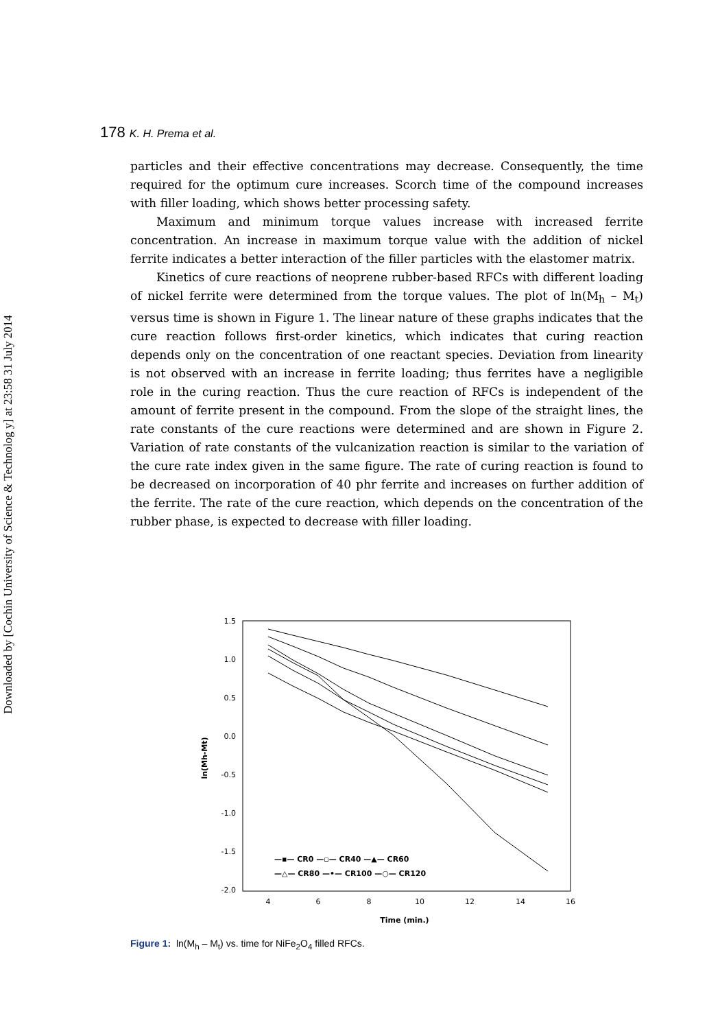Downloaded by [Cochin University of Science & Technolog y] at 23:58 31 July 2014
178 K. H. Prema et al.
particles and their effective concentrations may decrease. Consequently, the time required for the optimum cure increases. Scorch time of the compound increases with filler loading, which shows better processing safety.
Maximum and minimum torque values increase with increased ferrite concentration. An increase in maximum torque value with the addition of nickel ferrite indicates a better interaction of the filler particles with the elastomer matrix.
Kinetics of cure reactions of neoprene rubber-based RFCs with different loading of nickel ferrite were determined from the torque values. The plot of ln(M<sub>h</sub> – M<sub>t</sub>) versus time is shown in Figure 1. The linear nature of these graphs indicates that the cure reaction follows first-order kinetics, which indicates that curing reaction depends only on the concentration of one reactant species. Deviation from linearity is not observed with an increase in ferrite loading; thus ferrites have a negligible role in the curing reaction. Thus the cure reaction of RFCs is independent of the amount of ferrite present in the compound. From the slope of the straight lines, the rate constants of the cure reactions were determined and are shown in Figure 2. Variation of rate constants of the vulcanization reaction is similar to the variation of the cure rate index given in the same figure. The rate of curing reaction is found to be decreased on incorporation of 40 phr ferrite and increases on further addition of the ferrite. The rate of the cure reaction, which depends on the concentration of the rubber phase, is expected to decrease with filler loading.
1.5
1.0
0.5
0.0
-0.5
-1.0
-1.5
-2.0
4
6
8
10
12
14
16
Time (min.)
ln(Mh-Mt)
—▪— CR0 —▫— CR40 —▲— CR60
—△— CR80 —•— CR100 —○— CR120
Figure 1: ln(M<sub>h</sub> – M<sub>t</sub>) vs. time for NiFe<sub>2</sub>O<sub>4</sub> filled RFCs.